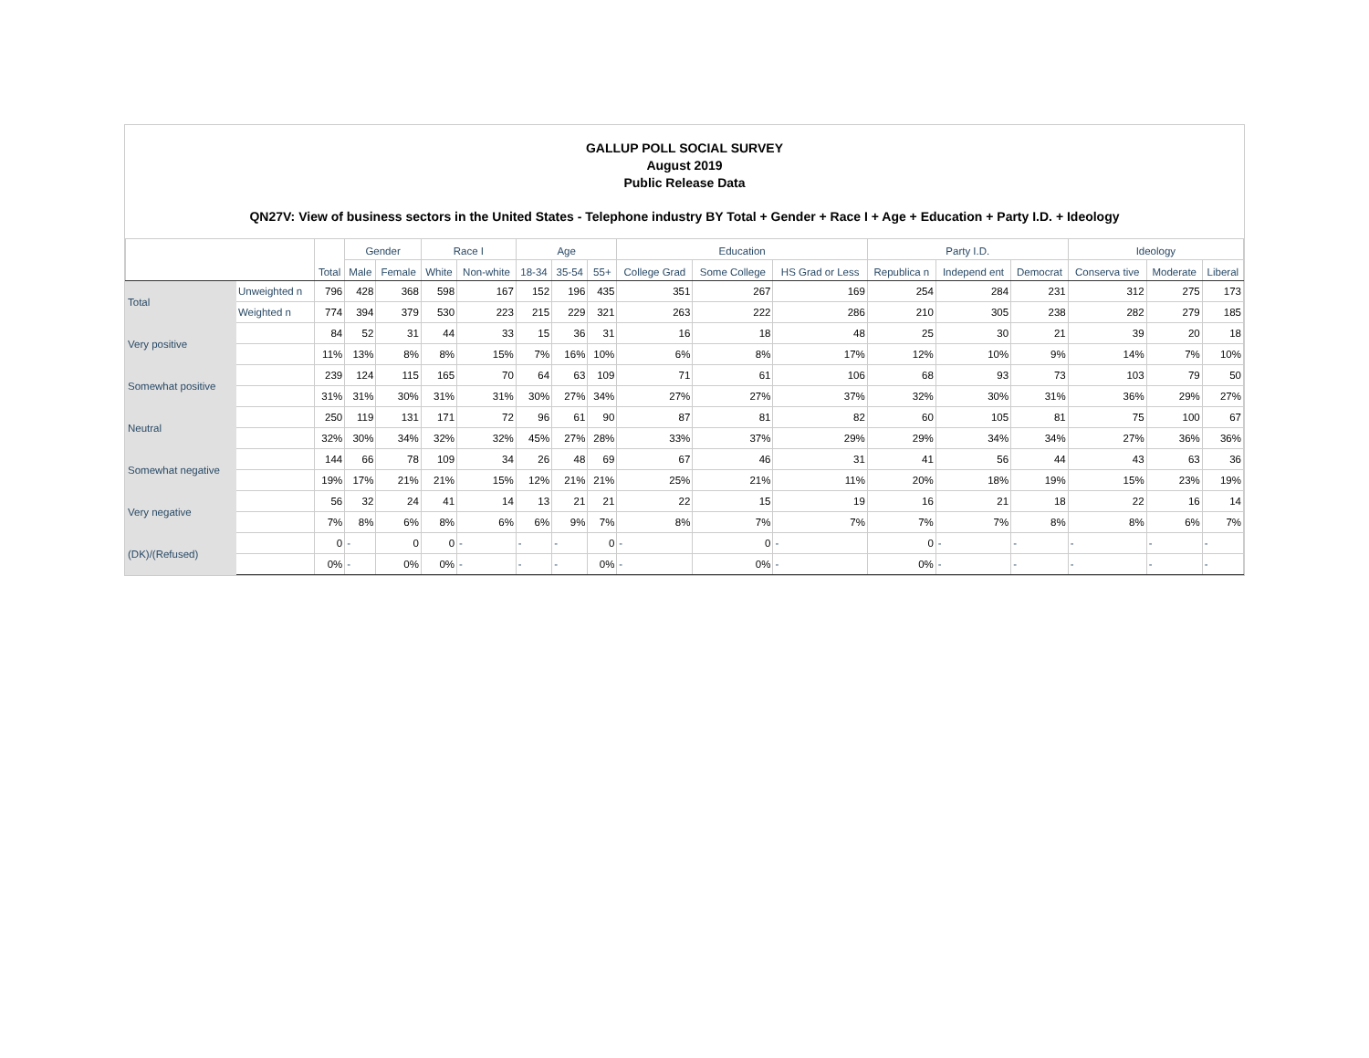GALLUP POLL SOCIAL SURVEY
August 2019
Public Release Data
QN27V: View of business sectors in the United States - Telephone industry BY Total + Gender + Race I + Age + Education + Party I.D. + Ideology
| | | Total | Gender | | Race I | | Age | | | Education | | | Party I.D. | | | Ideology | | |
| --- | --- | --- | --- | --- | --- | --- | --- | --- | --- | --- | --- | --- | --- | --- | --- | --- | --- | --- |
| | | | Male | Female | White | Non-white | 18-34 | 35-54 | 55+ | College Grad | Some College | HS Grad or Less | Republica n | Independ ent | Democrat | Conserva tive | Moderate | Liberal |
| Total | Unweighted n | 796 | 428 | 368 | 598 | 167 | 152 | 196 | 435 | 351 | 267 | 169 | 254 | 284 | 231 | 312 | 275 | 173 |
| | Weighted n | 774 | 394 | 379 | 530 | 223 | 215 | 229 | 321 | 263 | 222 | 286 | 210 | 305 | 238 | 282 | 279 | 185 |
| Very positive | | 84 | 52 | 31 | 44 | 33 | 15 | 36 | 31 | 16 | 18 | 48 | 25 | 30 | 21 | 39 | 20 | 18 |
| | | 11% | 13% | 8% | 8% | 15% | 7% | 16% | 10% | 6% | 8% | 17% | 12% | 10% | 9% | 14% | 7% | 10% |
| Somewhat positive | | 239 | 124 | 115 | 165 | 70 | 64 | 63 | 109 | 71 | 61 | 106 | 68 | 93 | 73 | 103 | 79 | 50 |
| | | 31% | 31% | 30% | 31% | 31% | 30% | 27% | 34% | 27% | 27% | 37% | 32% | 30% | 31% | 36% | 29% | 27% |
| Neutral | | 250 | 119 | 131 | 171 | 72 | 96 | 61 | 90 | 87 | 81 | 82 | 60 | 105 | 81 | 75 | 100 | 67 |
| | | 32% | 30% | 34% | 32% | 32% | 45% | 27% | 28% | 33% | 37% | 29% | 29% | 34% | 34% | 27% | 36% | 36% |
| Somewhat negative | | 144 | 66 | 78 | 109 | 34 | 26 | 48 | 69 | 67 | 46 | 31 | 41 | 56 | 44 | 43 | 63 | 36 |
| | | 19% | 17% | 21% | 21% | 15% | 12% | 21% | 21% | 25% | 21% | 11% | 20% | 18% | 19% | 15% | 23% | 19% |
| Very negative | | 56 | 32 | 24 | 41 | 14 | 13 | 21 | 21 | 22 | 15 | 19 | 16 | 21 | 18 | 22 | 16 | 14 |
| | | 7% | 8% | 6% | 8% | 6% | 6% | 9% | 7% | 8% | 7% | 7% | 7% | 7% | 8% | 8% | 6% | 7% |
| (DK)/(Refused) | | 0 | - | 0 | 0 | - | - | - | 0 | - | 0 | - | 0 | - | - | - | - | - |
| | | 0% | - | 0% | 0% | - | - | - | 0% | - | 0% | - | 0% | - | - | - | - | - |